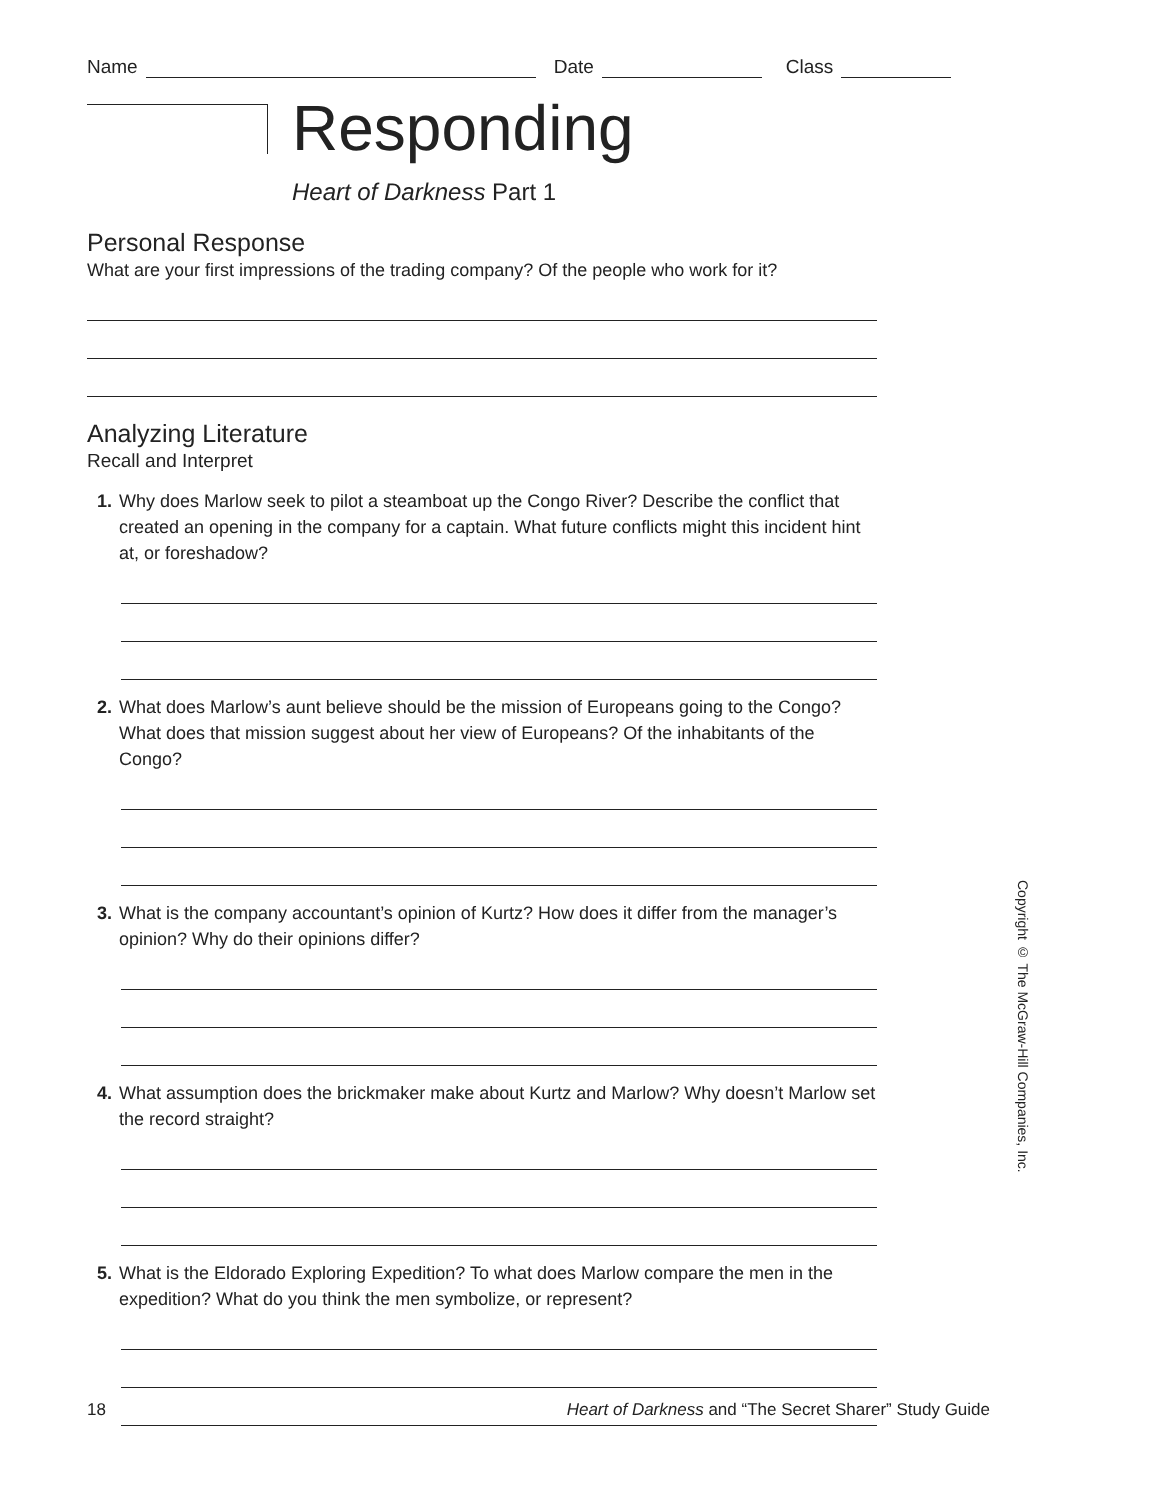Name Date Class
Responding
Heart of Darkness Part 1
Personal Response
What are your first impressions of the trading company? Of the people who work for it?
Analyzing Literature
Recall and Interpret
1. Why does Marlow seek to pilot a steamboat up the Congo River? Describe the conflict that created an opening in the company for a captain. What future conflicts might this incident hint at, or foreshadow?
2. What does Marlow’s aunt believe should be the mission of Europeans going to the Congo? What does that mission suggest about her view of Europeans? Of the inhabitants of the Congo?
3. What is the company accountant’s opinion of Kurtz? How does it differ from the manager’s opinion? Why do their opinions differ?
4. What assumption does the brickmaker make about Kurtz and Marlow? Why doesn’t Marlow set the record straight?
5. What is the Eldorado Exploring Expedition? To what does Marlow compare the men in the expedition? What do you think the men symbolize, or represent?
Copyright © The McGraw-Hill Companies, Inc.
18 Heart of Darkness and “The Secret Sharer” Study Guide